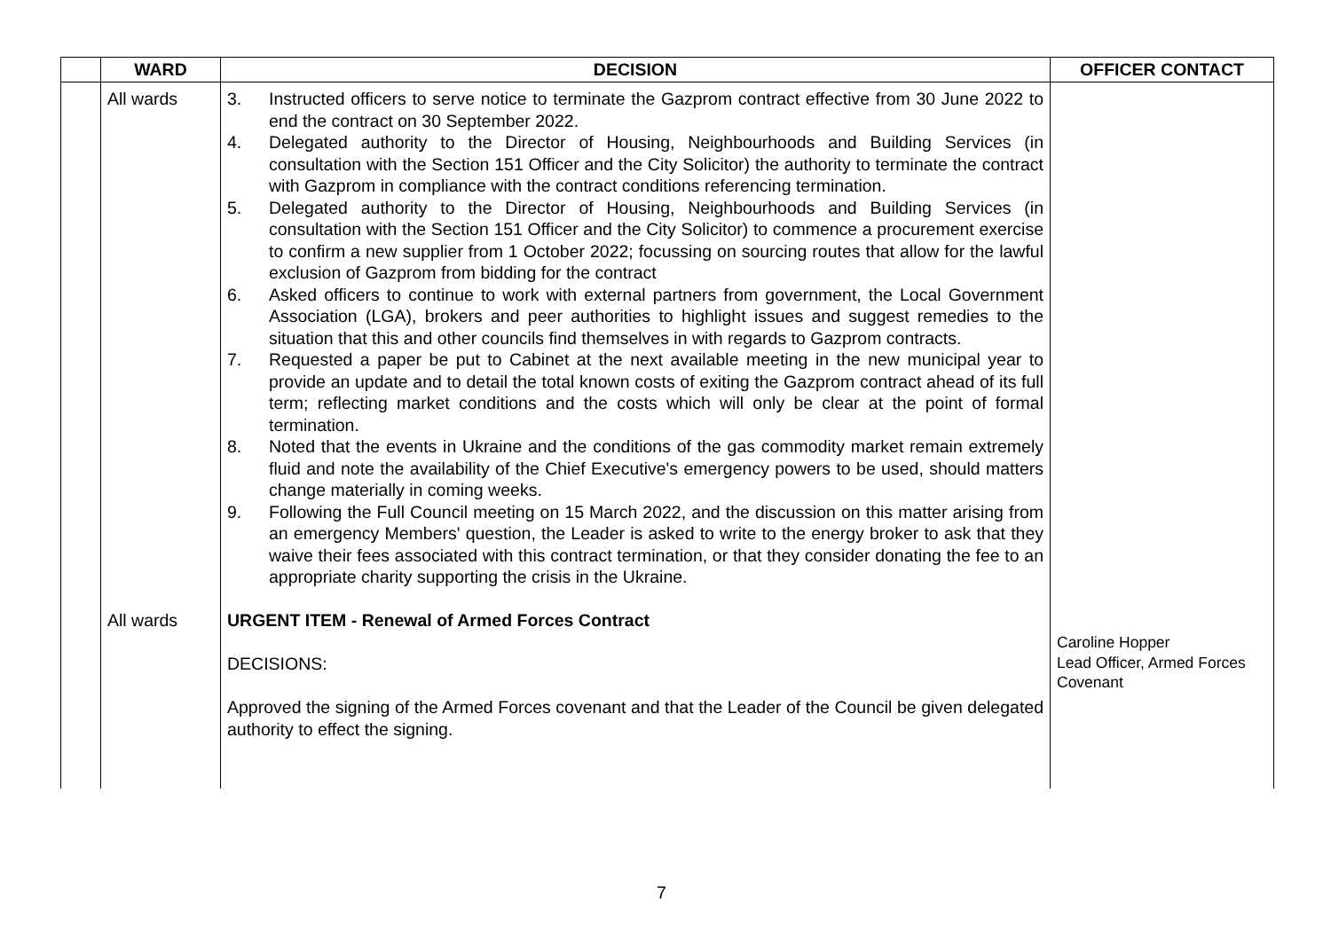| | WARD | DECISION | OFFICER CONTACT |
| --- | --- | --- | --- |
| | All wards All wards | 3. Instructed officers to serve notice to terminate the Gazprom contract effective from 30 June 2022 to end the contract on 30 September 2022. 4. Delegated authority to the Director of Housing, Neighbourhoods and Building Services (in consultation with the Section 151 Officer and the City Solicitor) the authority to terminate the contract with Gazprom in compliance with the contract conditions referencing termination. 5. Delegated authority to the Director of Housing, Neighbourhoods and Building Services (in consultation with the Section 151 Officer and the City Solicitor) to commence a procurement exercise to confirm a new supplier from 1 October 2022; focussing on sourcing routes that allow for the lawful exclusion of Gazprom from bidding for the contract 6. Asked officers to continue to work with external partners from government, the Local Government Association (LGA), brokers and peer authorities to highlight issues and suggest remedies to the situation that this and other councils find themselves in with regards to Gazprom contracts. 7. Requested a paper be put to Cabinet at the next available meeting in the new municipal year to provide an update and to detail the total known costs of exiting the Gazprom contract ahead of its full term; reflecting market conditions and the costs which will only be clear at the point of formal termination. 8. Noted that the events in Ukraine and the conditions of the gas commodity market remain extremely fluid and note the availability of the Chief Executive's emergency powers to be used, should matters change materially in coming weeks. 9. Following the Full Council meeting on 15 March 2022, and the discussion on this matter arising from an emergency Members' question, the Leader is asked to write to the energy broker to ask that they waive their fees associated with this contract termination, or that they consider donating the fee to an appropriate charity supporting the crisis in the Ukraine. URGENT ITEM - Renewal of Armed Forces Contract DECISIONS: Approved the signing of the Armed Forces covenant and that the Leader of the Council be given delegated authority to effect the signing. | Caroline Hopper Lead Officer, Armed Forces Covenant |
7